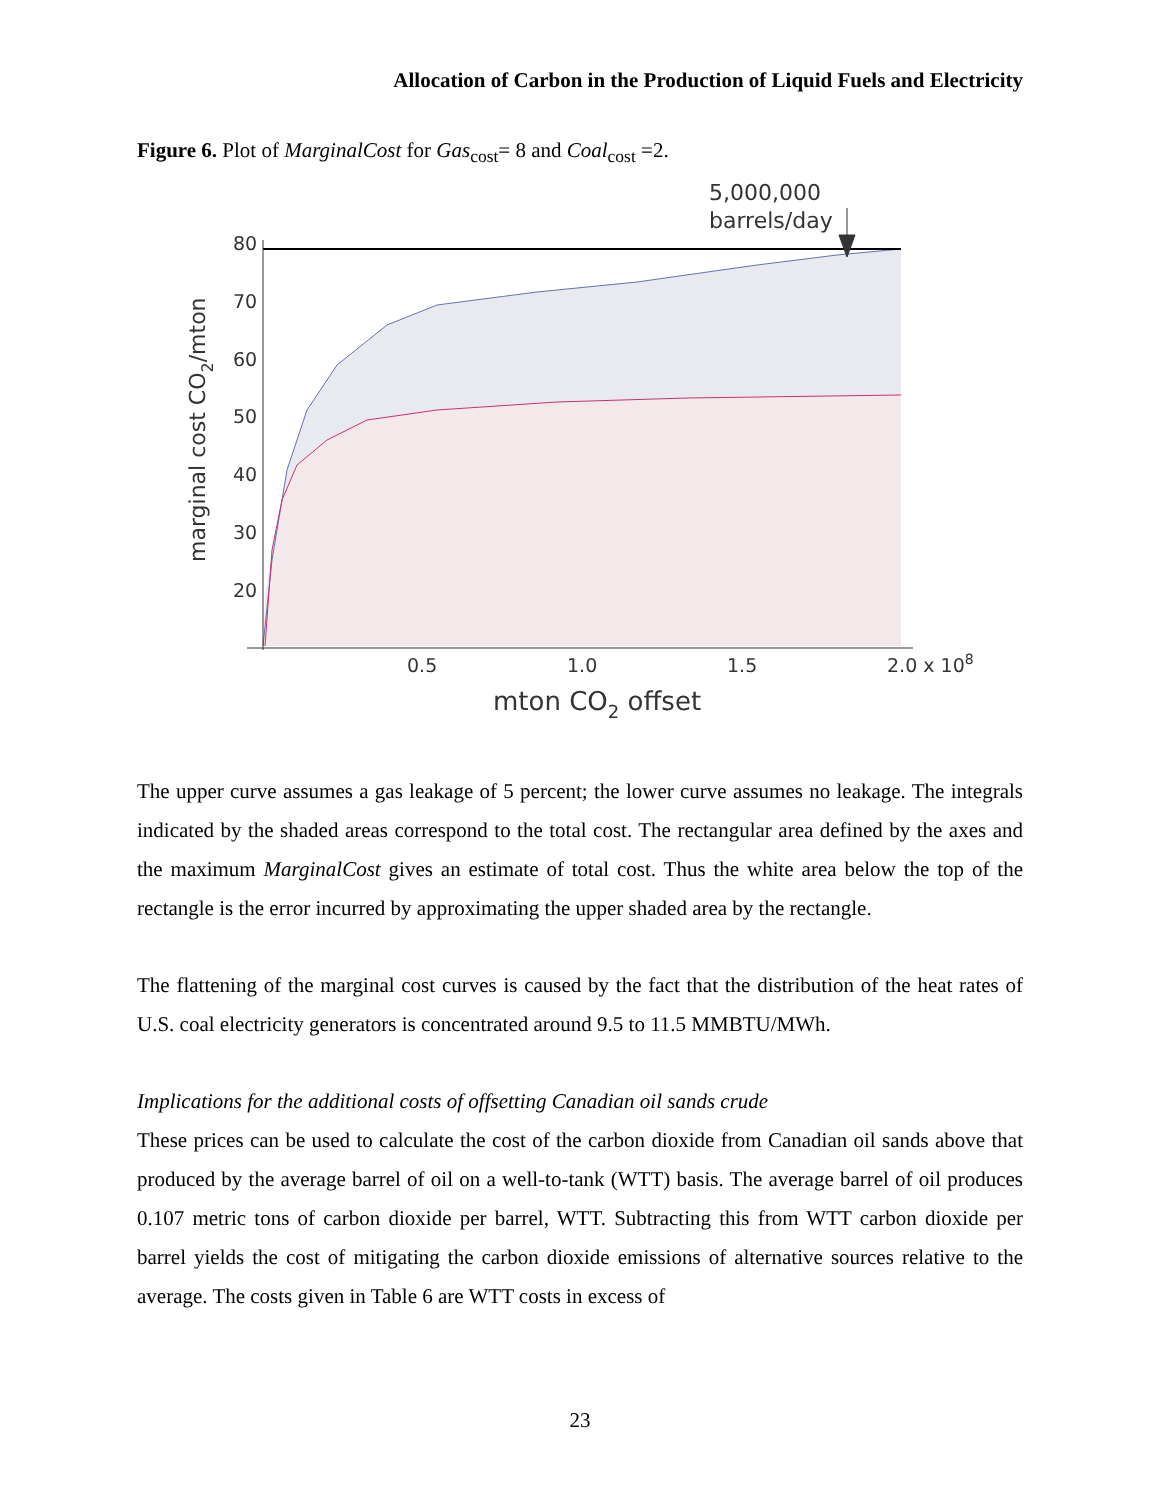Allocation of Carbon in the Production of Liquid Fuels and Electricity
Figure 6. Plot of MarginalCost for Gas<sub>cost</sub>= 8 and Coal<sub>cost</sub> =2.
80
70
60
50
40
30
20
0.5
1.0
1.5
2.0 x 108
mton CO2 offset
marginal cost CO2/mton
5,000,000
barrels/day
The upper curve assumes a gas leakage of 5 percent; the lower curve assumes no leakage. The integrals indicated by the shaded areas correspond to the total cost. The rectangular area defined by the axes and the maximum MarginalCost gives an estimate of total cost. Thus the white area below the top of the rectangle is the error incurred by approximating the upper shaded area by the rectangle.
The flattening of the marginal cost curves is caused by the fact that the distribution of the heat rates of U.S. coal electricity generators is concentrated around 9.5 to 11.5 MMBTU/MWh.
Implications for the additional costs of offsetting Canadian oil sands crude
These prices can be used to calculate the cost of the carbon dioxide from Canadian oil sands above that produced by the average barrel of oil on a well-to-tank (WTT) basis. The average barrel of oil produces 0.107 metric tons of carbon dioxide per barrel, WTT. Subtracting this from WTT carbon dioxide per barrel yields the cost of mitigating the carbon dioxide emissions of alternative sources relative to the average. The costs given in Table 6 are WTT costs in excess of
23